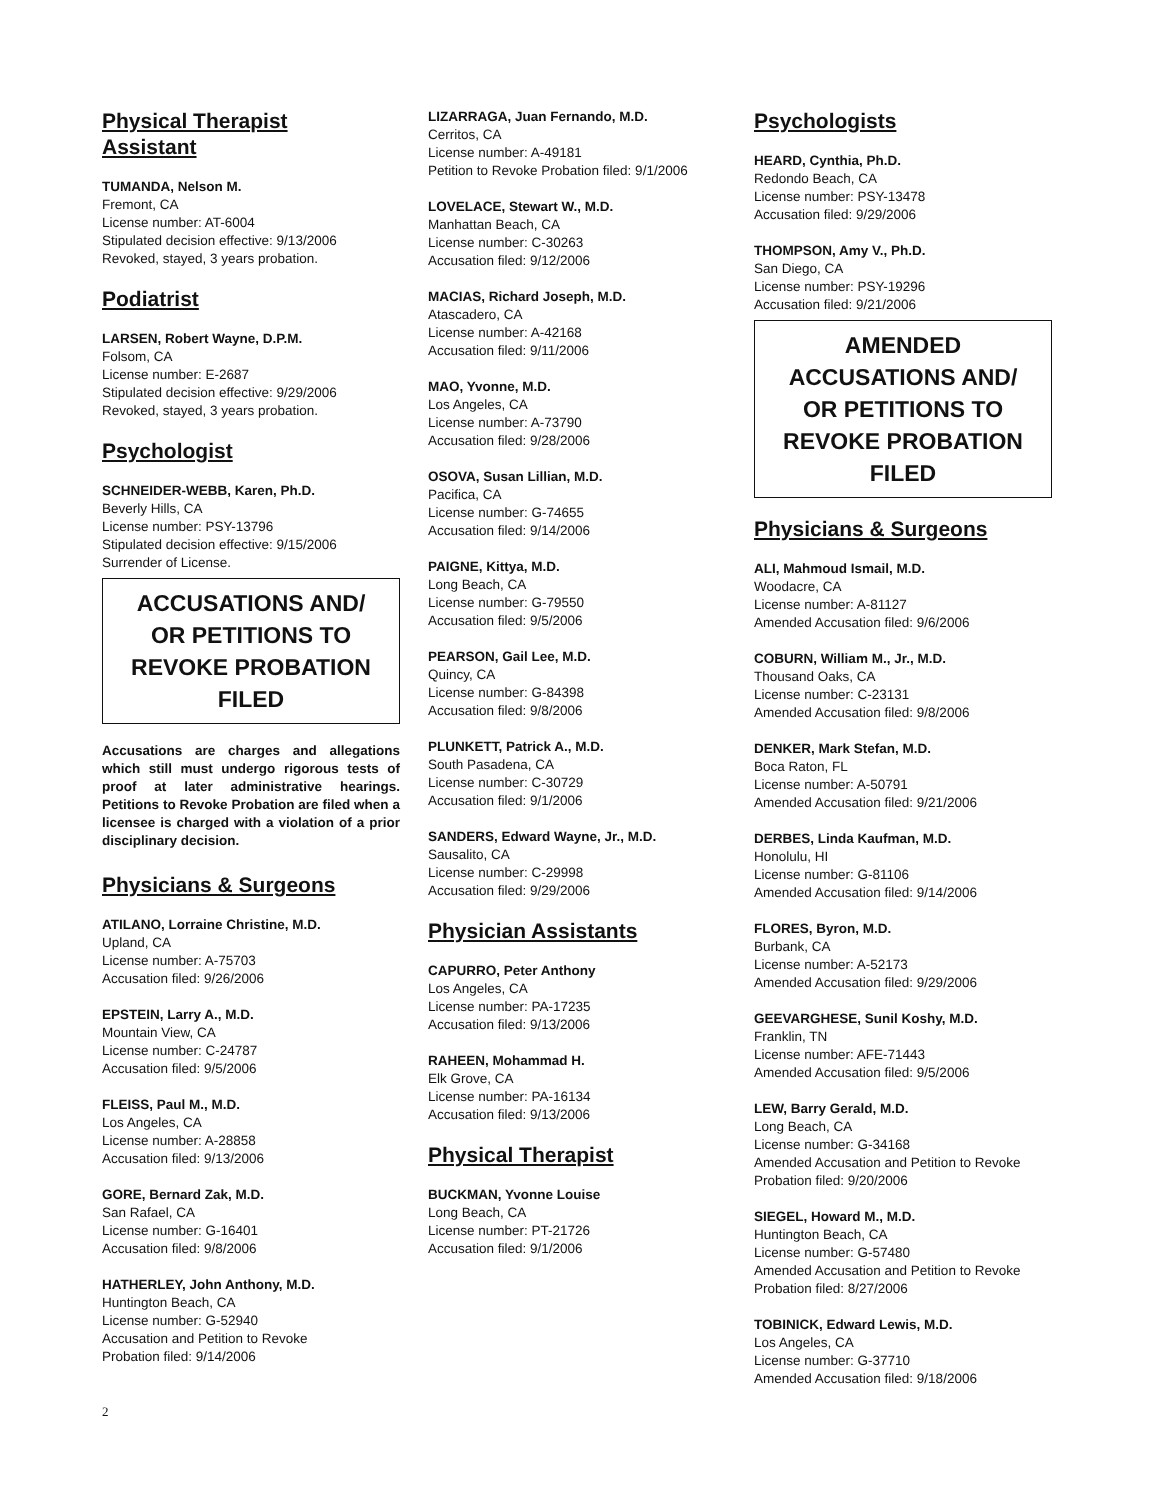Physical Therapist
Assistant
TUMANDA, Nelson M.
Fremont, CA
License number: AT-6004
Stipulated decision effective: 9/13/2006
Revoked, stayed, 3 years probation.
Podiatrist
LARSEN, Robert Wayne, D.P.M.
Folsom, CA
License number: E-2687
Stipulated decision effective: 9/29/2006
Revoked, stayed, 3 years probation.
Psychologist
SCHNEIDER-WEBB, Karen, Ph.D.
Beverly Hills, CA
License number: PSY-13796
Stipulated decision effective: 9/15/2006
Surrender of License.
ACCUSATIONS AND/
OR PETITIONS TO
REVOKE PROBATION
FILED
Accusations are charges and allegations which still must undergo rigorous tests of proof at later administrative hearings. Petitions to Revoke Probation are filed when a licensee is charged with a violation of a prior disciplinary decision.
Physicians & Surgeons
ATILANO, Lorraine Christine, M.D.
Upland, CA
License number: A-75703
Accusation filed: 9/26/2006
EPSTEIN, Larry A., M.D.
Mountain View, CA
License number: C-24787
Accusation filed: 9/5/2006
FLEISS, Paul M., M.D.
Los Angeles, CA
License number: A-28858
Accusation filed: 9/13/2006
GORE, Bernard Zak, M.D.
San Rafael, CA
License number: G-16401
Accusation filed: 9/8/2006
HATHERLEY, John Anthony, M.D.
Huntington Beach, CA
License number: G-52940
Accusation and Petition to Revoke
Probation filed: 9/14/2006
LIZARRAGA, Juan Fernando, M.D.
Cerritos, CA
License number: A-49181
Petition to Revoke Probation filed: 9/1/2006
LOVELACE, Stewart W., M.D.
Manhattan Beach, CA
License number: C-30263
Accusation filed: 9/12/2006
MACIAS, Richard Joseph, M.D.
Atascadero, CA
License number: A-42168
Accusation filed: 9/11/2006
MAO, Yvonne, M.D.
Los Angeles, CA
License number: A-73790
Accusation filed: 9/28/2006
OSOVA, Susan Lillian, M.D.
Pacifica, CA
License number: G-74655
Accusation filed: 9/14/2006
PAIGNE, Kittya, M.D.
Long Beach, CA
License number: G-79550
Accusation filed: 9/5/2006
PEARSON, Gail Lee, M.D.
Quincy, CA
License number: G-84398
Accusation filed: 9/8/2006
PLUNKETT, Patrick A., M.D.
South Pasadena, CA
License number: C-30729
Accusation filed: 9/1/2006
SANDERS, Edward Wayne, Jr., M.D.
Sausalito, CA
License number: C-29998
Accusation filed: 9/29/2006
Physician Assistants
CAPURRO, Peter Anthony
Los Angeles, CA
License number: PA-17235
Accusation filed: 9/13/2006
RAHEEN, Mohammad H.
Elk Grove, CA
License number: PA-16134
Accusation filed: 9/13/2006
Physical Therapist
BUCKMAN, Yvonne Louise
Long Beach, CA
License number: PT-21726
Accusation filed: 9/1/2006
Psychologists
HEARD, Cynthia, Ph.D.
Redondo Beach, CA
License number: PSY-13478
Accusation filed: 9/29/2006
THOMPSON, Amy V., Ph.D.
San Diego, CA
License number: PSY-19296
Accusation filed: 9/21/2006
AMENDED
ACCUSATIONS AND/
OR PETITIONS TO
REVOKE PROBATION
FILED
Physicians & Surgeons
ALI, Mahmoud Ismail, M.D.
Woodacre, CA
License number: A-81127
Amended Accusation filed: 9/6/2006
COBURN, William M., Jr., M.D.
Thousand Oaks, CA
License number: C-23131
Amended Accusation filed: 9/8/2006
DENKER, Mark Stefan, M.D.
Boca Raton, FL
License number: A-50791
Amended Accusation filed: 9/21/2006
DERBES, Linda Kaufman, M.D.
Honolulu, HI
License number: G-81106
Amended Accusation filed: 9/14/2006
FLORES, Byron, M.D.
Burbank, CA
License number: A-52173
Amended Accusation filed: 9/29/2006
GEEVARGHESE, Sunil Koshy, M.D.
Franklin, TN
License number: AFE-71443
Amended Accusation filed: 9/5/2006
LEW, Barry Gerald, M.D.
Long Beach, CA
License number: G-34168
Amended Accusation and Petition to Revoke Probation filed: 9/20/2006
SIEGEL, Howard M., M.D.
Huntington Beach, CA
License number: G-57480
Amended Accusation and Petition to Revoke Probation filed: 8/27/2006
TOBINICK, Edward Lewis, M.D.
Los Angeles, CA
License number: G-37710
Amended Accusation filed: 9/18/2006
2